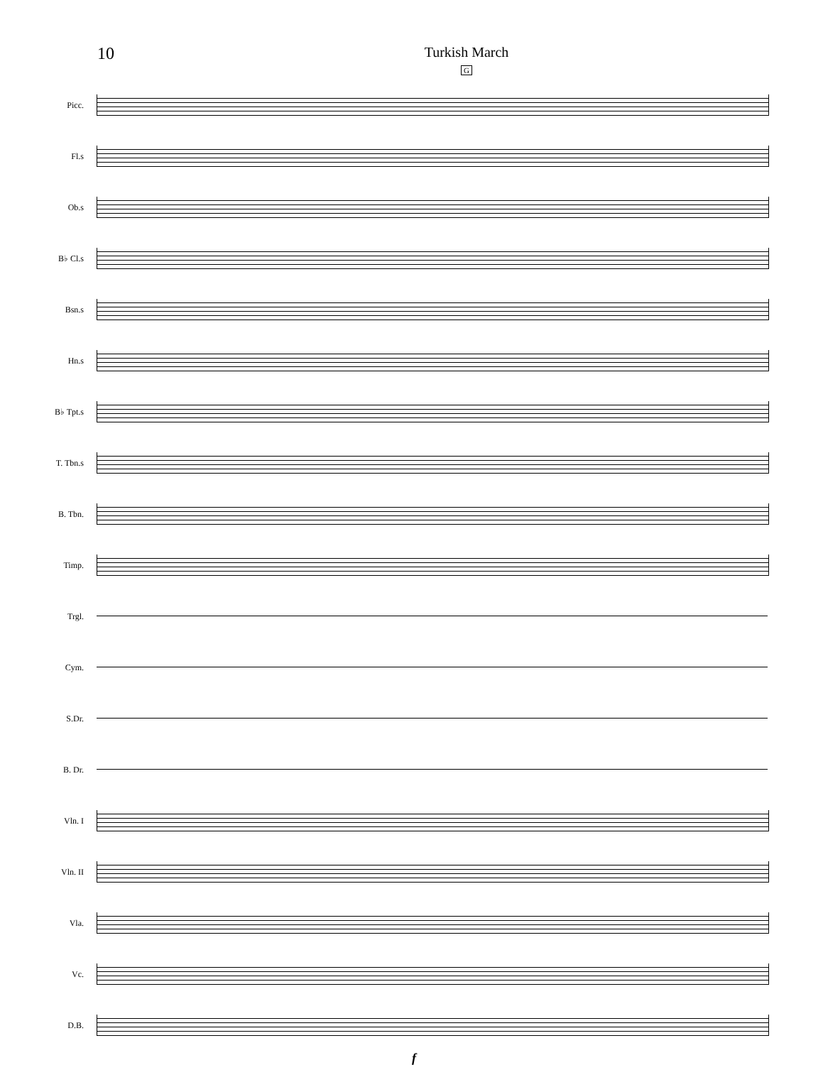10
Turkish March
G
Picc.
Fl.s
Ob.s
B♭ Cl.s
Bsn.s
Hn.s
B♭ Tpt.s
T. Tbn.s
B. Tbn.
Timp.
Trgl.
Cym.
S.Dr.
B. Dr.
Vln. I
Vln. II
Vla.
Vc.
D.B.
f